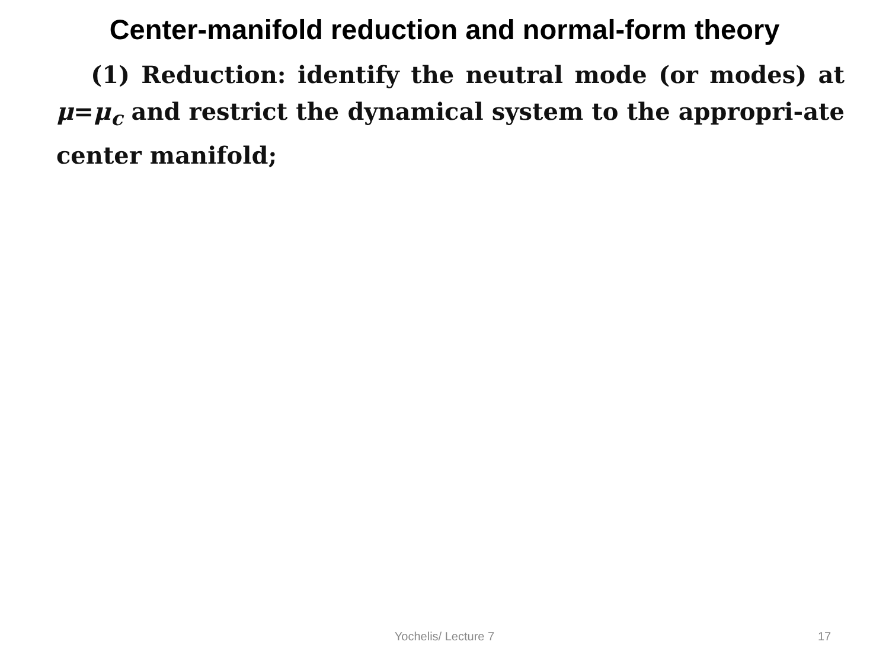Center-manifold reduction and normal-form theory
(1) Reduction: identify the neutral mode (or modes) at μ=μ<sub>c</sub> and restrict the dynamical system to the appropri-ate center manifold;
Yochelis/ Lecture 7 17